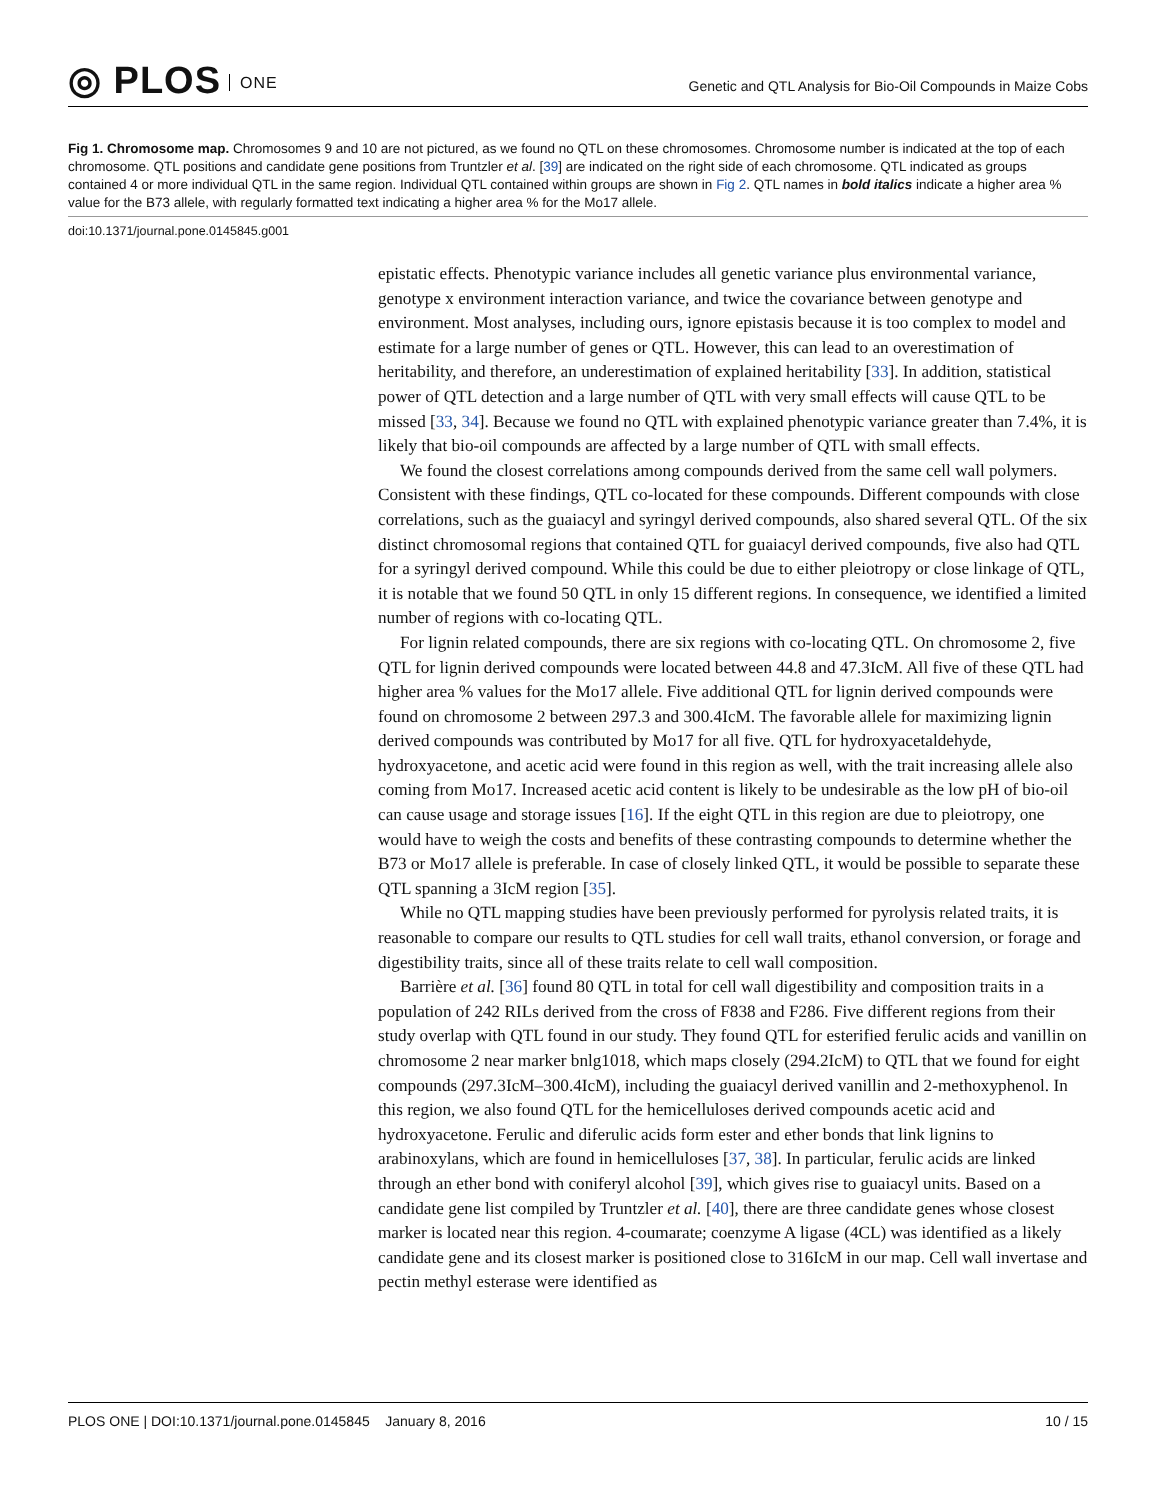◎ PLOS ONE
Genetic and QTL Analysis for Bio-Oil Compounds in Maize Cobs
Fig 1. Chromosome map. Chromosomes 9 and 10 are not pictured, as we found no QTL on these chromosomes. Chromosome number is indicated at the top of each chromosome. QTL positions and candidate gene positions from Truntzler et al. [39] are indicated on the right side of each chromosome. QTL indicated as groups contained 4 or more individual QTL in the same region. Individual QTL contained within groups are shown in Fig 2. QTL names in bold italics indicate a higher area % value for the B73 allele, with regularly formatted text indicating a higher area % for the Mo17 allele.
doi:10.1371/journal.pone.0145845.g001
epistatic effects. Phenotypic variance includes all genetic variance plus environmental variance, genotype x environment interaction variance, and twice the covariance between genotype and environment. Most analyses, including ours, ignore epistasis because it is too complex to model and estimate for a large number of genes or QTL. However, this can lead to an overestimation of heritability, and therefore, an underestimation of explained heritability [33]. In addition, statistical power of QTL detection and a large number of QTL with very small effects will cause QTL to be missed [33, 34]. Because we found no QTL with explained phenotypic variance greater than 7.4%, it is likely that bio-oil compounds are affected by a large number of QTL with small effects.
We found the closest correlations among compounds derived from the same cell wall polymers. Consistent with these findings, QTL co-located for these compounds. Different compounds with close correlations, such as the guaiacyl and syringyl derived compounds, also shared several QTL. Of the six distinct chromosomal regions that contained QTL for guaiacyl derived compounds, five also had QTL for a syringyl derived compound. While this could be due to either pleiotropy or close linkage of QTL, it is notable that we found 50 QTL in only 15 different regions. In consequence, we identified a limited number of regions with co-locating QTL.
For lignin related compounds, there are six regions with co-locating QTL. On chromosome 2, five QTL for lignin derived compounds were located between 44.8 and 47.3IcM. All five of these QTL had higher area % values for the Mo17 allele. Five additional QTL for lignin derived compounds were found on chromosome 2 between 297.3 and 300.4IcM. The favorable allele for maximizing lignin derived compounds was contributed by Mo17 for all five. QTL for hydroxyacetaldehyde, hydroxyacetone, and acetic acid were found in this region as well, with the trait increasing allele also coming from Mo17. Increased acetic acid content is likely to be undesirable as the low pH of bio-oil can cause usage and storage issues [16]. If the eight QTL in this region are due to pleiotropy, one would have to weigh the costs and benefits of these contrasting compounds to determine whether the B73 or Mo17 allele is preferable. In case of closely linked QTL, it would be possible to separate these QTL spanning a 3IcM region [35].
While no QTL mapping studies have been previously performed for pyrolysis related traits, it is reasonable to compare our results to QTL studies for cell wall traits, ethanol conversion, or forage and digestibility traits, since all of these traits relate to cell wall composition.
Barrière et al. [36] found 80 QTL in total for cell wall digestibility and composition traits in a population of 242 RILs derived from the cross of F838 and F286. Five different regions from their study overlap with QTL found in our study. They found QTL for esterified ferulic acids and vanillin on chromosome 2 near marker bnlg1018, which maps closely (294.2IcM) to QTL that we found for eight compounds (297.3IcM–300.4IcM), including the guaiacyl derived vanillin and 2-methoxyphenol. In this region, we also found QTL for the hemicelluloses derived compounds acetic acid and hydroxyacetone. Ferulic and diferulic acids form ester and ether bonds that link lignins to arabinoxylans, which are found in hemicelluloses [37, 38]. In particular, ferulic acids are linked through an ether bond with coniferyl alcohol [39], which gives rise to guaiacyl units. Based on a candidate gene list compiled by Truntzler et al. [40], there are three candidate genes whose closest marker is located near this region. 4-coumarate; coenzyme A ligase (4CL) was identified as a likely candidate gene and its closest marker is positioned close to 316IcM in our map. Cell wall invertase and pectin methyl esterase were identified as
PLOS ONE | DOI:10.1371/journal.pone.0145845 January 8, 2016 10 / 15